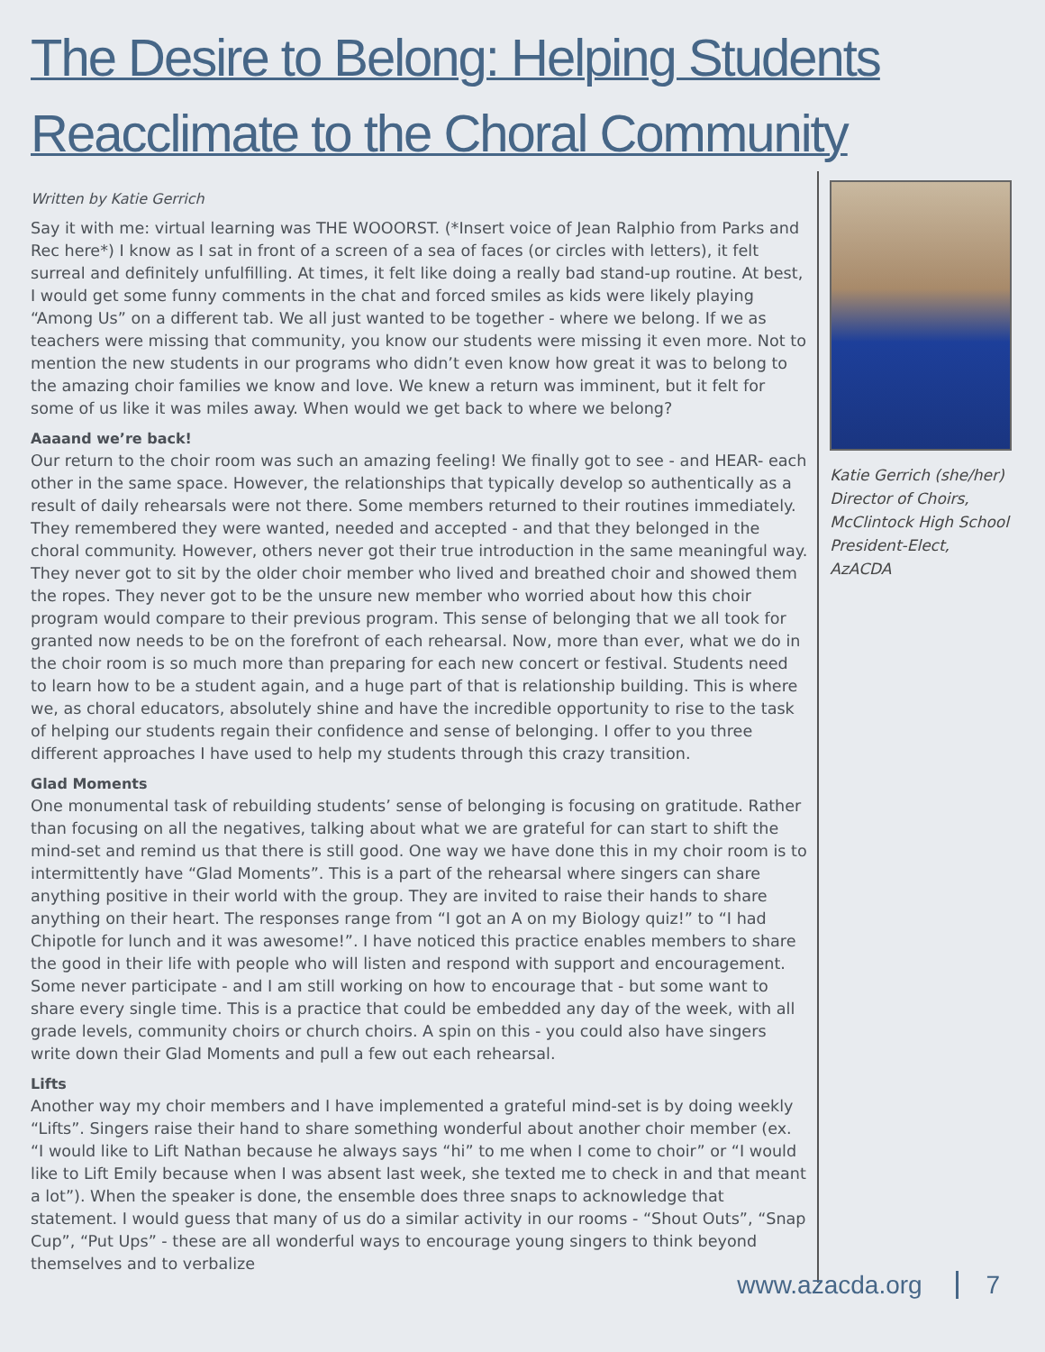The Desire to Belong: Helping Students Reacclimate to the Choral Community
Written by Katie Gerrich
Say it with me: virtual learning was THE WOOORST. (*Insert voice of Jean Ralphio from Parks and Rec here*) I know as I sat in front of a screen of a sea of faces (or circles with letters), it felt surreal and definitely unfulfilling. At times, it felt like doing a really bad stand-up routine. At best, I would get some funny comments in the chat and forced smiles as kids were likely playing “Among Us” on a different tab. We all just wanted to be together - where we belong. If we as teachers were missing that community, you know our students were missing it even more. Not to mention the new students in our programs who didn’t even know how great it was to belong to the amazing choir families we know and love. We knew a return was imminent, but it felt for some of us like it was miles away. When would we get back to where we belong?
Aaaand we’re back!
Our return to the choir room was such an amazing feeling! We finally got to see - and HEAR- each other in the same space. However, the relationships that typically develop so authentically as a result of daily rehearsals were not there. Some members returned to their routines immediately. They remembered they were wanted, needed and accepted - and that they belonged in the choral community. However, others never got their true introduction in the same meaningful way. They never got to sit by the older choir member who lived and breathed choir and showed them the ropes. They never got to be the unsure new member who worried about how this choir program would compare to their previous program. This sense of belonging that we all took for granted now needs to be on the forefront of each rehearsal. Now, more than ever, what we do in the choir room is so much more than preparing for each new concert or festival. Students need to learn how to be a student again, and a huge part of that is relationship building. This is where we, as choral educators, absolutely shine and have the incredible opportunity to rise to the task of helping our students regain their confidence and sense of belonging. I offer to you three different approaches I have used to help my students through this crazy transition.
Glad Moments
One monumental task of rebuilding students’ sense of belonging is focusing on gratitude. Rather than focusing on all the negatives, talking about what we are grateful for can start to shift the mind-set and remind us that there is still good. One way we have done this in my choir room is to intermittently have “Glad Moments”. This is a part of the rehearsal where singers can share anything positive in their world with the group. They are invited to raise their hands to share anything on their heart. The responses range from “I got an A on my Biology quiz!” to “I had Chipotle for lunch and it was awesome!”. I have noticed this practice enables members to share the good in their life with people who will listen and respond with support and encouragement. Some never participate - and I am still working on how to encourage that - but some want to share every single time. This is a practice that could be embedded any day of the week, with all grade levels, community choirs or church choirs. A spin on this - you could also have singers write down their Glad Moments and pull a few out each rehearsal.
Lifts
Another way my choir members and I have implemented a grateful mind-set is by doing weekly “Lifts”. Singers raise their hand to share something wonderful about another choir member (ex. “I would like to Lift Nathan because he always says “hi” to me when I come to choir” or “I would like to Lift Emily because when I was absent last week, she texted me to check in and that meant a lot”). When the speaker is done, the ensemble does three snaps to acknowledge that statement. I would guess that many of us do a similar activity in our rooms - “Shout Outs”, “Snap Cup”, “Put Ups” - these are all wonderful ways to encourage young singers to think beyond themselves and to verbalize
Katie Gerrich (she/her)
Director of Choirs,
McClintock High School
President-Elect, AzACDA
www.azacda.org 7